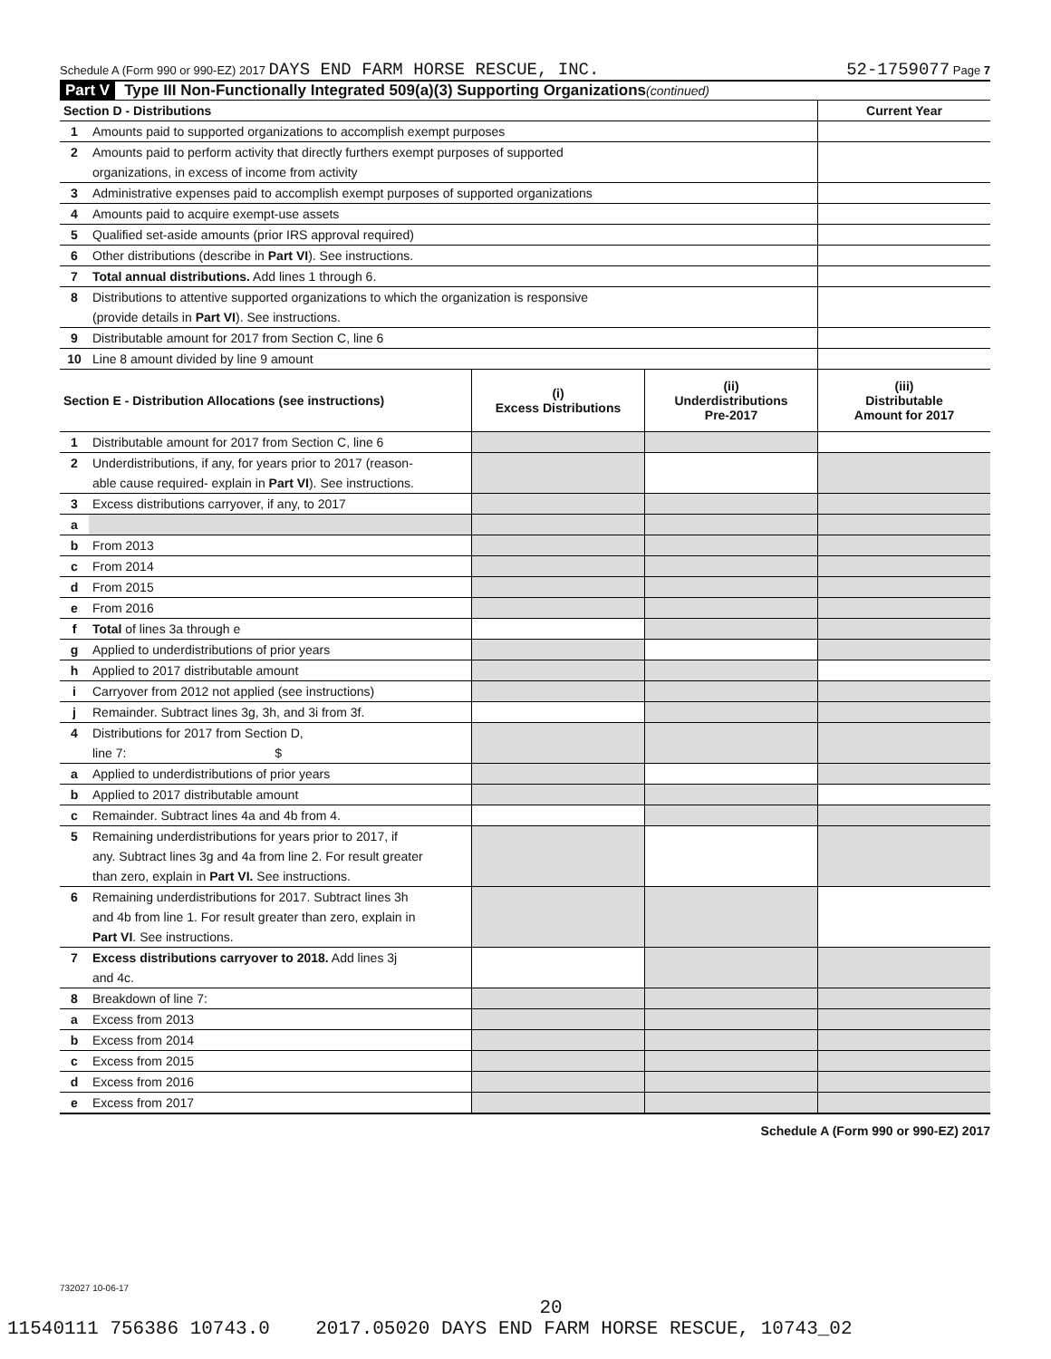Schedule A (Form 990 or 990-EZ) 2017 DAYS END FARM HORSE RESCUE, INC. 52-1759077 Page 7
Part V Type III Non-Functionally Integrated 509(a)(3) Supporting Organizations (continued)
| Section D - Distributions | | Current Year |
| 1 | Amounts paid to supported organizations to accomplish exempt purposes | |
| 2 | Amounts paid to perform activity that directly furthers exempt purposes of supported | |
| | organizations, in excess of income from activity | |
| 3 | Administrative expenses paid to accomplish exempt purposes of supported organizations | |
| 4 | Amounts paid to acquire exempt-use assets | |
| 5 | Qualified set-aside amounts (prior IRS approval required) | |
| 6 | Other distributions (describe in Part VI ). See instructions. | |
| 7 | Total annual distributions. Add lines 1 through 6. | |
| 8 | Distributions to attentive supported organizations to which the organization is responsive | |
| | (provide details in Part VI ). See instructions. | |
| 9 | Distributable amount for 2017 from Section C, line 6 | |
| 10 | Line 8 amount divided by line 9 amount | |
| Section E - Distribution Allocations (see instructions) | | (i) Excess Distributions | (ii) Underdistributions Pre-2017 | (iii) Distributable Amount for 2017 |
| --- | --- | --- | --- | --- |
| 1 | Distributable amount for 2017 from Section C, line 6 | | | |
| 2 | Underdistributions, if any, for years prior to 2017 (reason- | | | |
| | able cause required- explain in Part VI ). See instructions. | | | |
| 3 | Excess distributions carryover, if any, to 2017 | | | |
| a | | | | |
| b | From 2013 | | | |
| c | From 2014 | | | |
| d | From 2015 | | | |
| e | From 2016 | | | |
| f | Total of lines 3a through e | | | |
| g | Applied to underdistributions of prior years | | | |
| h | Applied to 2017 distributable amount | | | |
| i | Carryover from 2012 not applied (see instructions) | | | |
| j | Remainder. Subtract lines 3g, 3h, and 3i from 3f. | | | |
| 4 | Distributions for 2017 from Section D, | | | |
| | line 7: $ | | | |
| a | Applied to underdistributions of prior years | | | |
| b | Applied to 2017 distributable amount | | | |
| c | Remainder. Subtract lines 4a and 4b from 4. | | | |
| 5 | Remaining underdistributions for years prior to 2017, if | | | |
| | any. Subtract lines 3g and 4a from line 2. For result greater | | | |
| | than zero, explain in Part VI. See instructions. | | | |
| 6 | Remaining underdistributions for 2017. Subtract lines 3h | | | |
| | and 4b from line 1. For result greater than zero, explain in | | | |
| | Part VI . See instructions. | | | |
| 7 | Excess distributions carryover to 2018. Add lines 3j | | | |
| | and 4c. | | | |
| 8 | Breakdown of line 7: | | | |
| a | Excess from 2013 | | | |
| b | Excess from 2014 | | | |
| c | Excess from 2015 | | | |
| d | Excess from 2016 | | | |
| e | Excess from 2017 | | | |
Schedule A (Form 990 or 990-EZ) 2017
732027 10-06-17
20
11540111 756386 10743.0 2017.05020 DAYS END FARM HORSE RESCUE, 10743_02